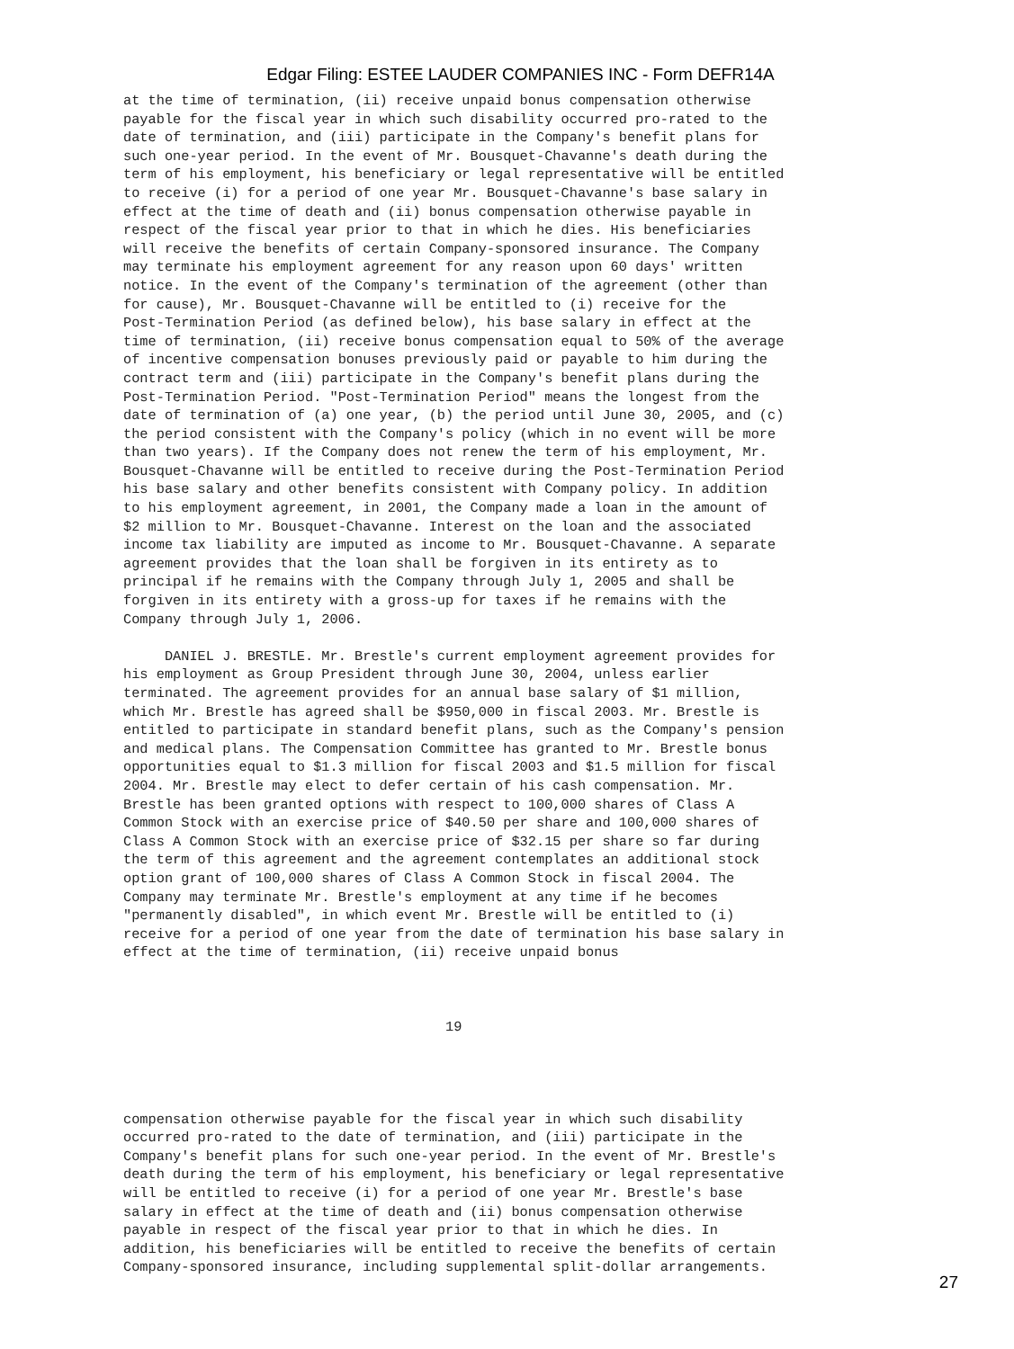Edgar Filing: ESTEE LAUDER COMPANIES INC - Form DEFR14A
at the time of termination, (ii) receive unpaid bonus compensation otherwise
payable for the fiscal year in which such disability occurred pro-rated to the
date of termination, and (iii) participate in the Company's benefit plans for
such one-year period. In the event of Mr. Bousquet-Chavanne's death during the
term of his employment, his beneficiary or legal representative will be entitled
to receive (i) for a period of one year Mr. Bousquet-Chavanne's base salary in
effect at the time of death and (ii) bonus compensation otherwise payable in
respect of the fiscal year prior to that in which he dies. His beneficiaries
will receive the benefits of certain Company-sponsored insurance. The Company
may terminate his employment agreement for any reason upon 60 days' written
notice. In the event of the Company's termination of the agreement (other than
for cause), Mr. Bousquet-Chavanne will be entitled to (i) receive for the
Post-Termination Period (as defined below), his base salary in effect at the
time of termination, (ii) receive bonus compensation equal to 50% of the average
of incentive compensation bonuses previously paid or payable to him during the
contract term and (iii) participate in the Company's benefit plans during the
Post-Termination Period. "Post-Termination Period" means the longest from the
date of termination of (a) one year, (b) the period until June 30, 2005, and (c)
the period consistent with the Company's policy (which in no event will be more
than two years). If the Company does not renew the term of his employment, Mr.
Bousquet-Chavanne will be entitled to receive during the Post-Termination Period
his base salary and other benefits consistent with Company policy. In addition
to his employment agreement, in 2001, the Company made a loan in the amount of
$2 million to Mr. Bousquet-Chavanne. Interest on the loan and the associated
income tax liability are imputed as income to Mr. Bousquet-Chavanne. A separate
agreement provides that the loan shall be forgiven in its entirety as to
principal if he remains with the Company through July 1, 2005 and shall be
forgiven in its entirety with a gross-up for taxes if he remains with the
Company through July 1, 2006.

     DANIEL J. BRESTLE. Mr. Brestle's current employment agreement provides for
his employment as Group President through June 30, 2004, unless earlier
terminated. The agreement provides for an annual base salary of $1 million,
which Mr. Brestle has agreed shall be $950,000 in fiscal 2003. Mr. Brestle is
entitled to participate in standard benefit plans, such as the Company's pension
and medical plans. The Compensation Committee has granted to Mr. Brestle bonus
opportunities equal to $1.3 million for fiscal 2003 and $1.5 million for fiscal
2004. Mr. Brestle may elect to defer certain of his cash compensation. Mr.
Brestle has been granted options with respect to 100,000 shares of Class A
Common Stock with an exercise price of $40.50 per share and 100,000 shares of
Class A Common Stock with an exercise price of $32.15 per share so far during
the term of this agreement and the agreement contemplates an additional stock
option grant of 100,000 shares of Class A Common Stock in fiscal 2004. The
Company may terminate Mr. Brestle's employment at any time if he becomes
"permanently disabled", in which event Mr. Brestle will be entitled to (i)
receive for a period of one year from the date of termination his base salary in
effect at the time of termination, (ii) receive unpaid bonus



                                       19




compensation otherwise payable for the fiscal year in which such disability
occurred pro-rated to the date of termination, and (iii) participate in the
Company's benefit plans for such one-year period. In the event of Mr. Brestle's
death during the term of his employment, his beneficiary or legal representative
will be entitled to receive (i) for a period of one year Mr. Brestle's base
salary in effect at the time of death and (ii) bonus compensation otherwise
payable in respect of the fiscal year prior to that in which he dies. In
addition, his beneficiaries will be entitled to receive the benefits of certain
Company-sponsored insurance, including supplemental split-dollar arrangements.
27